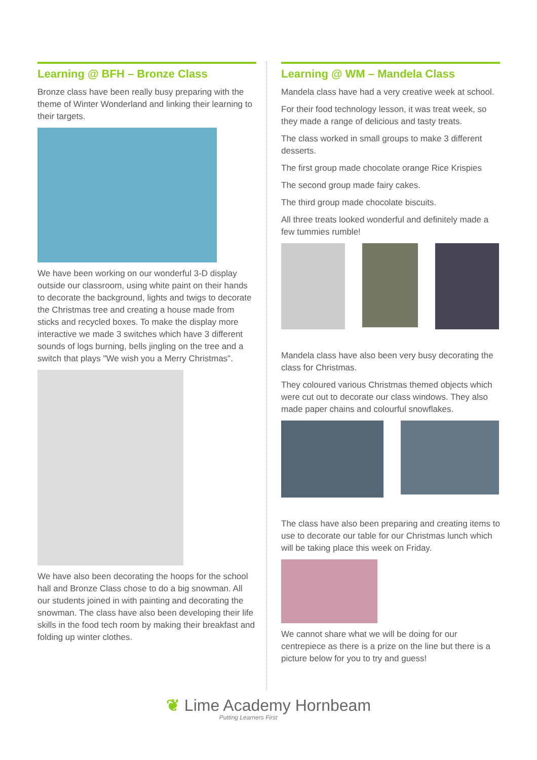Learning @ BFH – Bronze Class
Bronze class have been really busy preparing with the theme of Winter Wonderland and linking their learning to their targets.
We have been working on our wonderful 3-D display outside our classroom, using white paint on their hands to decorate the background, lights and twigs to decorate the Christmas tree and creating a house made from sticks and recycled boxes. To make the display more interactive we made 3 switches which have 3 different sounds of logs burning, bells jingling on the tree and a switch that plays "We wish you a Merry Christmas".
We have also been decorating the hoops for the school hall and Bronze Class chose to do a big snowman. All our students joined in with painting and decorating the snowman. The class have also been developing their life skills in the food tech room by making their breakfast and folding up winter clothes.
Learning @ WM – Mandela Class
Mandela class have had a very creative week at school.
For their food technology lesson, it was treat week, so they made a range of delicious and tasty treats.
The class worked in small groups to make 3 different desserts.
The first group made chocolate orange Rice Krispies
The second group made fairy cakes.
The third group made chocolate biscuits.
All three treats looked wonderful and definitely made a few tummies rumble!
Mandela class have also been very busy decorating the class for Christmas.
They coloured various Christmas themed objects which were cut out to decorate our class windows. They also made paper chains and colourful snowflakes.
The class have also been preparing and creating items to use to decorate our table for our Christmas lunch which will be taking place this week on Friday.
We cannot share what we will be doing for our centrepiece as there is a prize on the line but there is a picture below for you to try and guess!
❦ Lime Academy Hornbeam
Putting Learners First